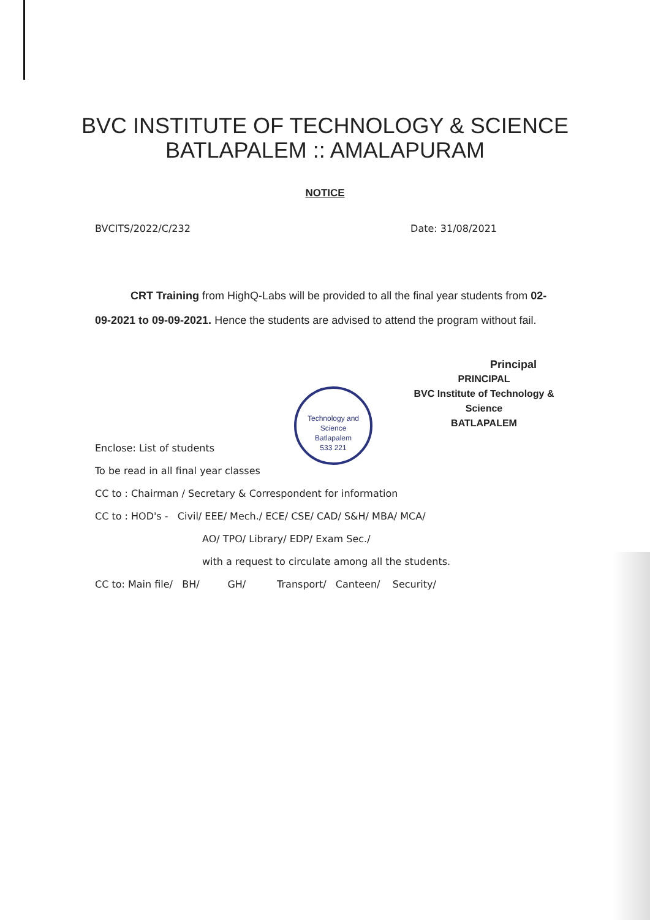Technology and Science
Batlapalem
533 221
BVC INSTITUTE OF TECHNOLOGY & SCIENCE
BATLAPALEM :: AMALAPURAM
NOTICE
BVCITS/2022/C/232 Date: 31/08/2021
CRT Training from HighQ-Labs will be provided to all the final year students from 02-09-2021 to 09-09-2021. Hence the students are advised to attend the program without fail.
Principal
PRINCIPAL
BVC Institute of Technology & Science
BATLAPALEM
Enclose: List of students
To be read in all final year classes
CC to : Chairman / Secretary & Correspondent for information
CC to : HOD's - Civil/ EEE/ Mech./ ECE/ CSE/ CAD/ S&H/ MBA/ MCA/
AO/ TPO/ Library/ EDP/ Exam Sec./
with a request to circulate among all the students.
CC to: Main file/ BH/ GH/ Transport/ Canteen/ Security/